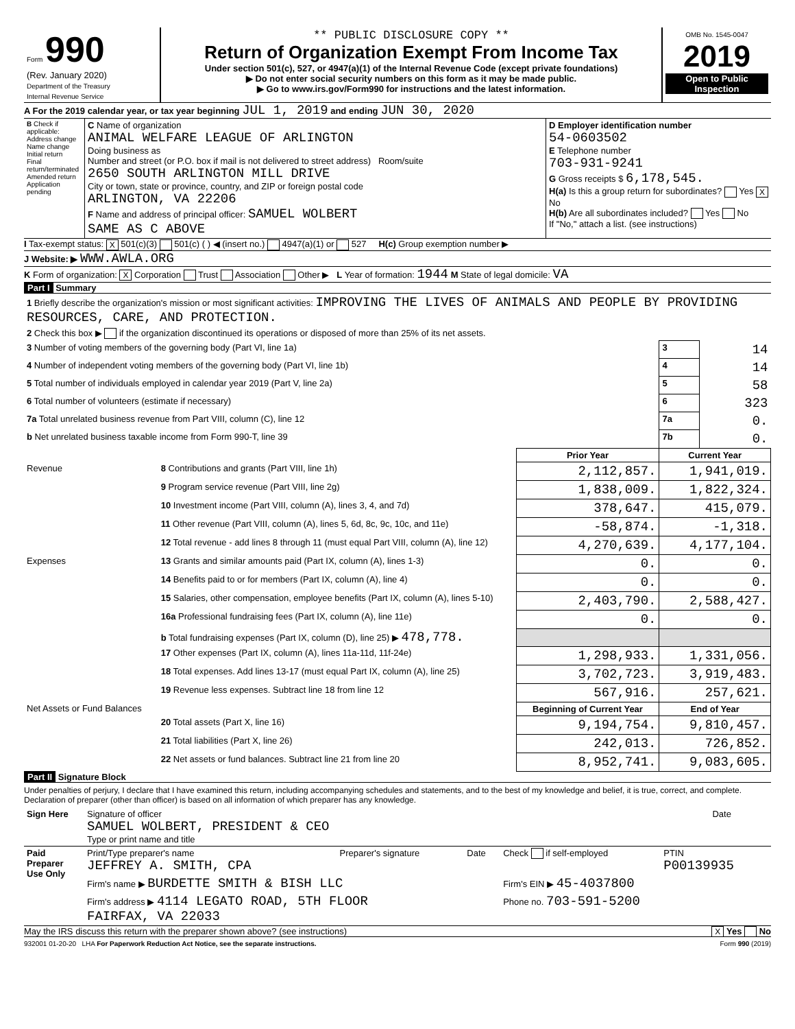| Form 990 (Rev. January 2020) Department of the Treasury Internal Revenue Service | ** PUBLIC DISCLOSURE COPY ** Return of Organization Exempt From Income Tax Under section 501(c), 527, or 4947(a)(1) of the Internal Revenue Code (except private foundations) ▶ Do not enter social security numbers on this form as it may be made public. ▶ Go to www.irs.gov/Form990 for instructions and the latest information. | OMB No. 1545-0047 2019 Open to Public Inspection |
A For the 2019 calendar year, or tax year beginning JUL 1, 2019 and ending JUN 30, 2020
| B Check if applicable: Address change Name change Initial return Final return/terminated Amended return Application pending | C Name of organization ANIMAL WELFARE LEAGUE OF ARLINGTON Doing business as Number and street (or P.O. box if mail is not delivered to street address) Room/suite 2650 SOUTH ARLINGTON MILL DRIVE City or town, state or province, country, and ZIP or foreign postal code ARLINGTON, VA 22206 F Name and address of principal officer: SAMUEL WOLBERT SAME AS C ABOVE | D Employer identification number 54-0603502 E Telephone number 703-931-9241 G Gross receipts $ 6,178,545. H(a) Is this a group return for subordinates? Yes X No H(b) Are all subordinates included? Yes No If "No," attach a list. (see instructions) |
I Tax-exempt status: X 501(c)(3) 501(c) ( ) ◀ (insert no.) 4947(a)(1) or 527 H(c) Group exemption number ▶
J Website: ▶ WWW.AWLA.ORG
K Form of organization: X Corporation Trust Association Other ▶ L Year of formation: 1944 M State of legal domicile: VA
Part I Summary
| 1 Briefly describe the organization's mission or most significant activities: IMPROVING THE LIVES OF ANIMALS AND PEOPLE BY PROVIDING RESOURCES, CARE, AND PROTECTION. | | | | |
| 2 Check this box ▶ if the organization discontinued its operations or disposed of more than 25% of its net assets. | | | | |
| 3 Number of voting members of the governing body (Part VI, line 1a) | | | 3 | 14 |
| 4 Number of independent voting members of the governing body (Part VI, line 1b) | | | 4 | 14 |
| 5 Total number of individuals employed in calendar year 2019 (Part V, line 2a) | | | 5 | 58 |
| 6 Total number of volunteers (estimate if necessary) | | | 6 | 323 |
| 7a Total unrelated business revenue from Part VIII, column (C), line 12 | | | 7a | 0. |
| b Net unrelated business taxable income from Form 990-T, line 39 | | | 7b | 0. |
| | | Prior Year | Current Year | |
| Revenue | 8 Contributions and grants (Part VIII, line 1h) | 2,112,857. | 1,941,019. | |
| | 9 Program service revenue (Part VIII, line 2g) | 1,838,009. | 1,822,324. | |
| | 10 Investment income (Part VIII, column (A), lines 3, 4, and 7d) | 378,647. | 415,079. | |
| | 11 Other revenue (Part VIII, column (A), lines 5, 6d, 8c, 9c, 10c, and 11e) | -58,874. | -1,318. | |
| | 12 Total revenue - add lines 8 through 11 (must equal Part VIII, column (A), line 12) | 4,270,639. | 4,177,104. | |
| Expenses | 13 Grants and similar amounts paid (Part IX, column (A), lines 1-3) | 0. | 0. | |
| | 14 Benefits paid to or for members (Part IX, column (A), line 4) | 0. | 0. | |
| | 15 Salaries, other compensation, employee benefits (Part IX, column (A), lines 5-10) | 2,403,790. | 2,588,427. | |
| | 16a Professional fundraising fees (Part IX, column (A), line 11e) | 0. | 0. | |
| | b Total fundraising expenses (Part IX, column (D), line 25) ▶ 478,778. | | | |
| | 17 Other expenses (Part IX, column (A), lines 11a-11d, 11f-24e) | 1,298,933. | 1,331,056. | |
| | 18 Total expenses. Add lines 13-17 (must equal Part IX, column (A), line 25) | 3,702,723. | 3,919,483. | |
| | 19 Revenue less expenses. Subtract line 18 from line 12 | 567,916. | 257,621. | |
| Net Assets or Fund Balances | | Beginning of Current Year | End of Year | |
| | 20 Total assets (Part X, line 16) | 9,194,754. | 9,810,457. | |
| | 21 Total liabilities (Part X, line 26) | 242,013. | 726,852. | |
| | 22 Net assets or fund balances. Subtract line 21 from line 20 | 8,952,741. | 9,083,605. | |
Part II Signature Block
Under penalties of perjury, I declare that I have examined this return, including accompanying schedules and statements, and to the best of my knowledge and belief, it is true, correct, and complete. Declaration of preparer (other than officer) is based on all information of which preparer has any knowledge.
| Sign Here | Signature of officer SAMUEL WOLBERT, PRESIDENT & CEO Type or print name and title | Date |
| Paid Preparer Use Only | Print/Type preparer's name JEFFREY A. SMITH, CPA | Preparer's signature | Date | Check if self-employed | PTIN P00139935 |
| | Firm's name ▶ BURDETTE SMITH & BISH LLC | | | Firm's EIN ▶ 45-4037800 | |
| | Firm's address ▶ 4114 LEGATO ROAD, 5TH FLOOR FAIRFAX, VA 22033 | | | Phone no. 703-591-5200 | |
May the IRS discuss this return with the preparer shown above? (see instructions) X Yes No
932001 01-20-20 LHA For Paperwork Reduction Act Notice, see the separate instructions. Form 990 (2019)